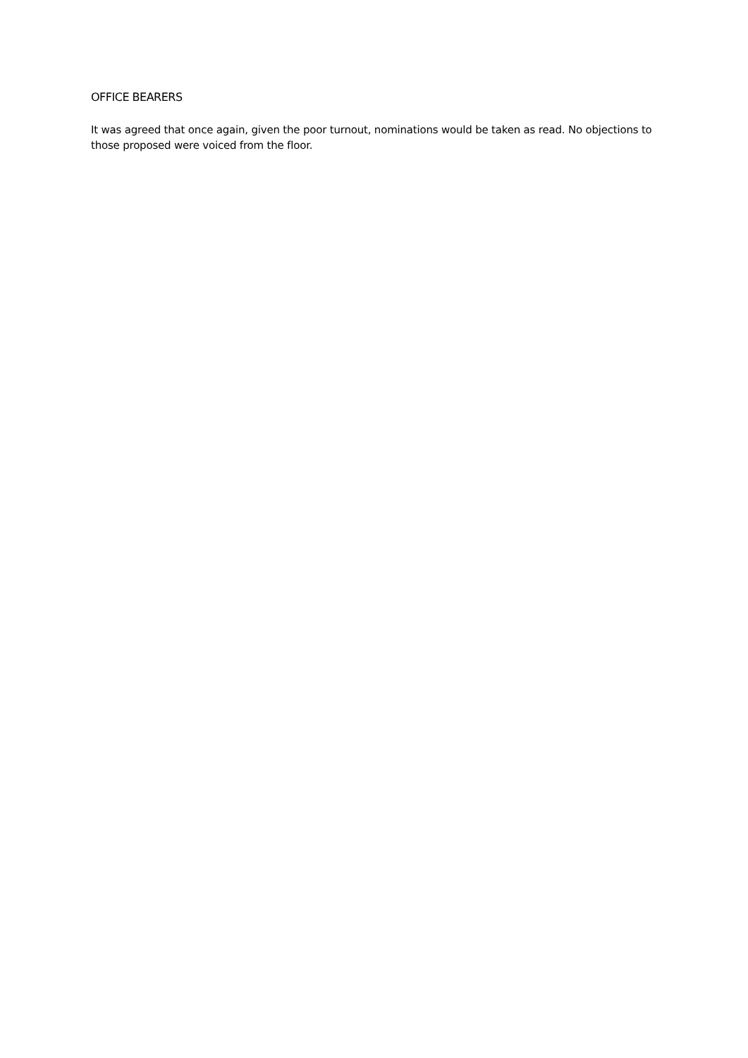OFFICE BEARERS
It was agreed that once again, given the poor turnout, nominations would be taken as read. No objections to those proposed were voiced from the floor.